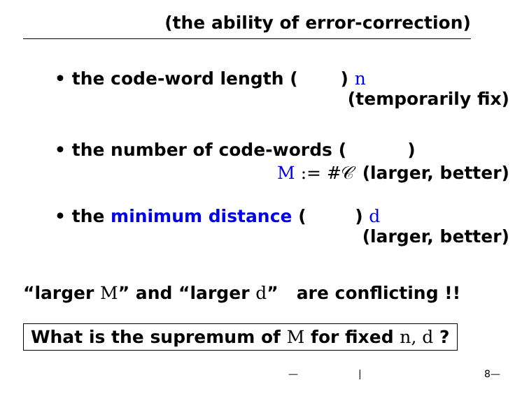(the ability of error-correction)
• the code-word length ( ) n
(temporarily fix)
• the number of code-words ( )
M := #𝒞 (larger, better)
• the minimum distance ( ) d
(larger, better)
“larger M” and “larger d” are conflicting !!
What is the supremum of M for fixed n, d ?
— | 8—